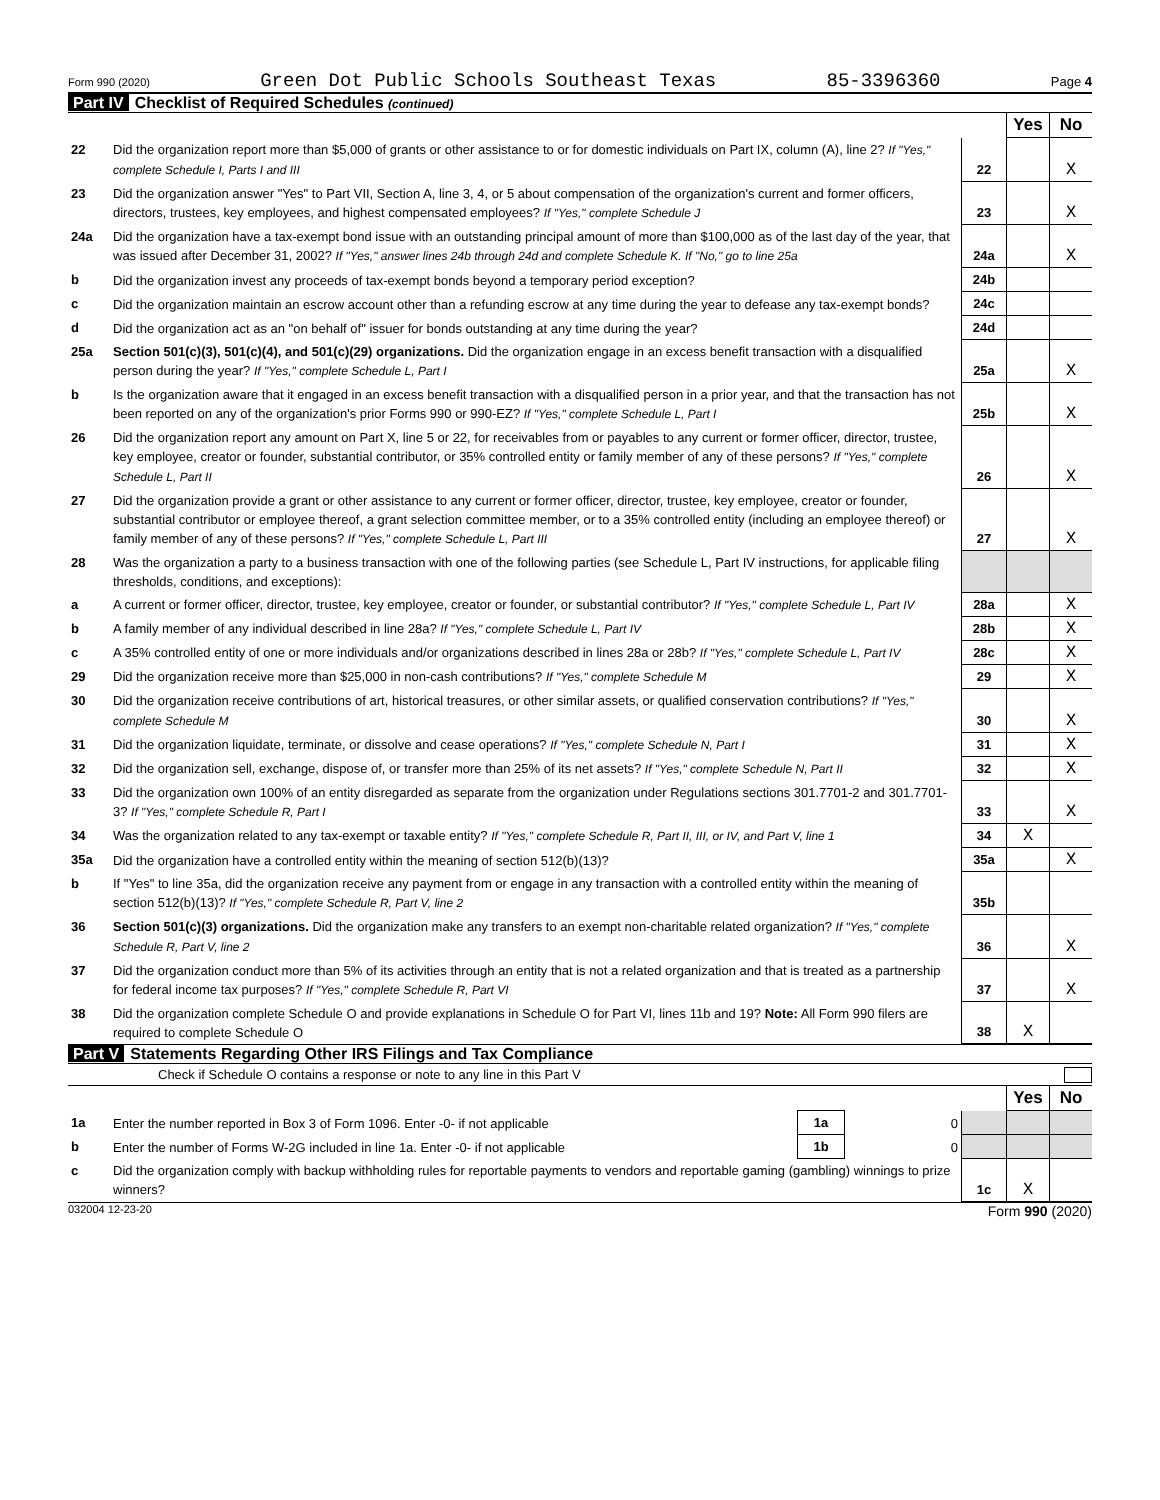Form 990 (2020) Green Dot Public Schools Southeast Texas 85-3396360 Page 4
Part IV Checklist of Required Schedules (continued)
| | | | Yes | No |
| 22 | Did the organization report more than $5,000 of grants or other assistance to or for domestic individuals on Part IX, column (A), line 2? If "Yes," complete Schedule I, Parts I and III | 22 | | X |
| 23 | Did the organization answer "Yes" to Part VII, Section A, line 3, 4, or 5 about compensation of the organization's current and former officers, directors, trustees, key employees, and highest compensated employees? If "Yes," complete Schedule J | 23 | | X |
| 24a | Did the organization have a tax-exempt bond issue with an outstanding principal amount of more than $100,000 as of the last day of the year, that was issued after December 31, 2002? If "Yes," answer lines 24b through 24d and complete Schedule K. If "No," go to line 25a | 24a | | X |
| b | Did the organization invest any proceeds of tax-exempt bonds beyond a temporary period exception? | 24b | | |
| c | Did the organization maintain an escrow account other than a refunding escrow at any time during the year to defease any tax-exempt bonds? | 24c | | |
| d | Did the organization act as an "on behalf of" issuer for bonds outstanding at any time during the year? | 24d | | |
| 25a | Section 501(c)(3), 501(c)(4), and 501(c)(29) organizations. Did the organization engage in an excess benefit transaction with a disqualified person during the year? If "Yes," complete Schedule L, Part I | 25a | | X |
| b | Is the organization aware that it engaged in an excess benefit transaction with a disqualified person in a prior year, and that the transaction has not been reported on any of the organization's prior Forms 990 or 990-EZ? If "Yes," complete Schedule L, Part I | 25b | | X |
| 26 | Did the organization report any amount on Part X, line 5 or 22, for receivables from or payables to any current or former officer, director, trustee, key employee, creator or founder, substantial contributor, or 35% controlled entity or family member of any of these persons? If "Yes," complete Schedule L, Part II | 26 | | X |
| 27 | Did the organization provide a grant or other assistance to any current or former officer, director, trustee, key employee, creator or founder, substantial contributor or employee thereof, a grant selection committee member, or to a 35% controlled entity (including an employee thereof) or family member of any of these persons? If "Yes," complete Schedule L, Part III | 27 | | X |
| 28 | Was the organization a party to a business transaction with one of the following parties (see Schedule L, Part IV instructions, for applicable filing thresholds, conditions, and exceptions): | | | |
| a | A current or former officer, director, trustee, key employee, creator or founder, or substantial contributor? If "Yes," complete Schedule L, Part IV | 28a | | X |
| b | A family member of any individual described in line 28a? If "Yes," complete Schedule L, Part IV | 28b | | X |
| c | A 35% controlled entity of one or more individuals and/or organizations described in lines 28a or 28b? If "Yes," complete Schedule L, Part IV | 28c | | X |
| 29 | Did the organization receive more than $25,000 in non-cash contributions? If "Yes," complete Schedule M | 29 | | X |
| 30 | Did the organization receive contributions of art, historical treasures, or other similar assets, or qualified conservation contributions? If "Yes," complete Schedule M | 30 | | X |
| 31 | Did the organization liquidate, terminate, or dissolve and cease operations? If "Yes," complete Schedule N, Part I | 31 | | X |
| 32 | Did the organization sell, exchange, dispose of, or transfer more than 25% of its net assets? If "Yes," complete Schedule N, Part II | 32 | | X |
| 33 | Did the organization own 100% of an entity disregarded as separate from the organization under Regulations sections 301.7701-2 and 301.7701-3? If "Yes," complete Schedule R, Part I | 33 | | X |
| 34 | Was the organization related to any tax-exempt or taxable entity? If "Yes," complete Schedule R, Part II, III, or IV, and Part V, line 1 | 34 | X | |
| 35a | Did the organization have a controlled entity within the meaning of section 512(b)(13)? | 35a | | X |
| b | If "Yes" to line 35a, did the organization receive any payment from or engage in any transaction with a controlled entity within the meaning of section 512(b)(13)? If "Yes," complete Schedule R, Part V, line 2 | 35b | | |
| 36 | Section 501(c)(3) organizations. Did the organization make any transfers to an exempt non-charitable related organization? If "Yes," complete Schedule R, Part V, line 2 | 36 | | X |
| 37 | Did the organization conduct more than 5% of its activities through an entity that is not a related organization and that is treated as a partnership for federal income tax purposes? If "Yes," complete Schedule R, Part VI | 37 | | X |
| 38 | Did the organization complete Schedule O and provide explanations in Schedule O for Part VI, lines 11b and 19? Note: All Form 990 filers are required to complete Schedule O | 38 | X | |
Part V Statements Regarding Other IRS Filings and Tax Compliance
Check if Schedule O contains a response or note to any line in this Part V
| | | | | | Yes | No |
| 1a | Enter the number reported in Box 3 of Form 1096. Enter -0- if not applicable | 1a | 0 | | | |
| b | Enter the number of Forms W-2G included in line 1a. Enter -0- if not applicable | 1b | 0 | | | |
| c | Did the organization comply with backup withholding rules for reportable payments to vendors and reportable gaming (gambling) winnings to prize winners? | | | 1c | X | |
032004 12-23-20 Form 990 (2020)